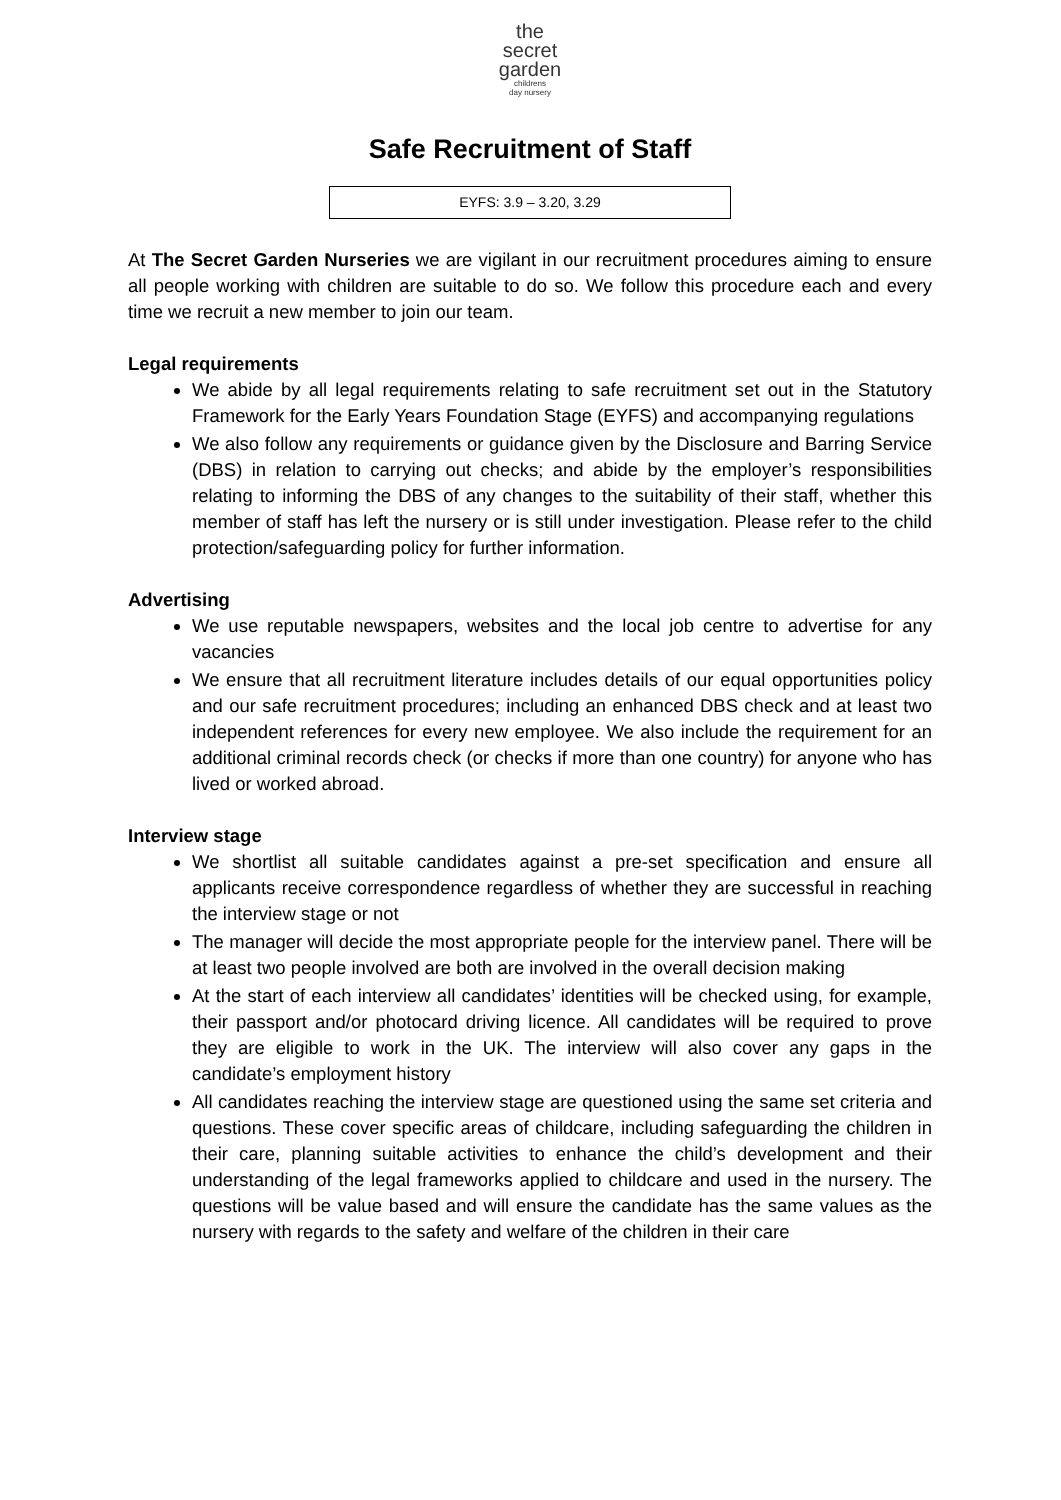the
secret
garden childrens
day nursery
Safe Recruitment of Staff
EYFS: 3.9 – 3.20, 3.29
At The Secret Garden Nurseries we are vigilant in our recruitment procedures aiming to ensure all people working with children are suitable to do so. We follow this procedure each and every time we recruit a new member to join our team.
Legal requirements
We abide by all legal requirements relating to safe recruitment set out in the Statutory Framework for the Early Years Foundation Stage (EYFS) and accompanying regulations
We also follow any requirements or guidance given by the Disclosure and Barring Service (DBS) in relation to carrying out checks; and abide by the employer’s responsibilities relating to informing the DBS of any changes to the suitability of their staff, whether this member of staff has left the nursery or is still under investigation. Please refer to the child protection/safeguarding policy for further information.
Advertising
We use reputable newspapers, websites and the local job centre to advertise for any vacancies
We ensure that all recruitment literature includes details of our equal opportunities policy and our safe recruitment procedures; including an enhanced DBS check and at least two independent references for every new employee. We also include the requirement for an additional criminal records check (or checks if more than one country) for anyone who has lived or worked abroad.
Interview stage
We shortlist all suitable candidates against a pre-set specification and ensure all applicants receive correspondence regardless of whether they are successful in reaching the interview stage or not
The manager will decide the most appropriate people for the interview panel. There will be at least two people involved are both are involved in the overall decision making
At the start of each interview all candidates’ identities will be checked using, for example, their passport and/or photocard driving licence. All candidates will be required to prove they are eligible to work in the UK. The interview will also cover any gaps in the candidate’s employment history
All candidates reaching the interview stage are questioned using the same set criteria and questions. These cover specific areas of childcare, including safeguarding the children in their care, planning suitable activities to enhance the child’s development and their understanding of the legal frameworks applied to childcare and used in the nursery. The questions will be value based and will ensure the candidate has the same values as the nursery with regards to the safety and welfare of the children in their care